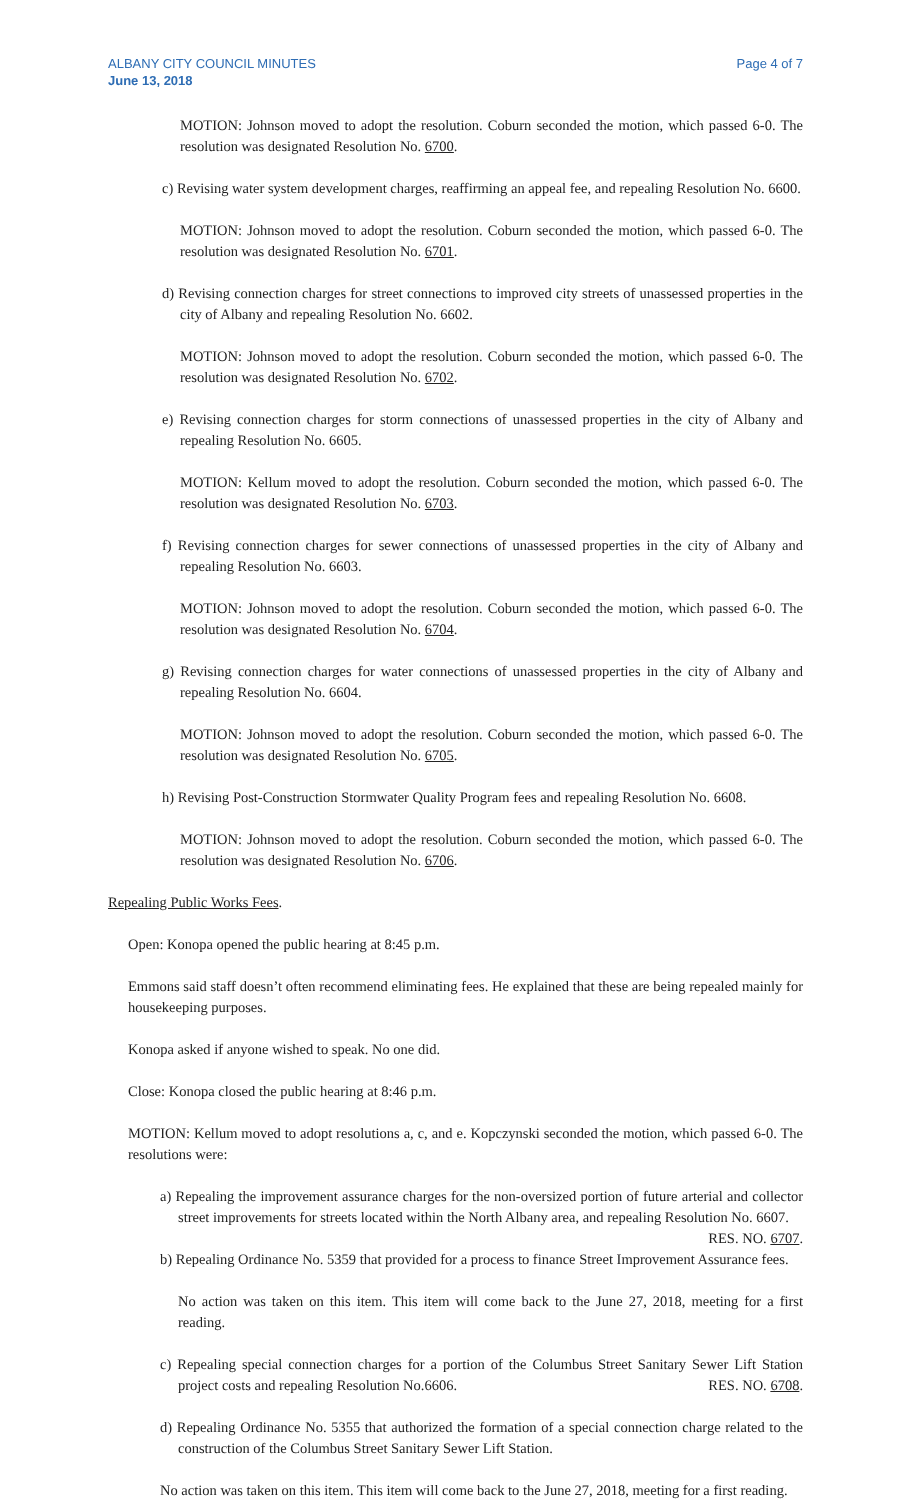ALBANY CITY COUNCIL MINUTES
June 13, 2018
Page 4 of 7
MOTION: Johnson moved to adopt the resolution. Coburn seconded the motion, which passed 6-0. The resolution was designated Resolution No. 6700.
c) Revising water system development charges, reaffirming an appeal fee, and repealing Resolution No. 6600.
MOTION: Johnson moved to adopt the resolution. Coburn seconded the motion, which passed 6-0. The resolution was designated Resolution No. 6701.
d) Revising connection charges for street connections to improved city streets of unassessed properties in the city of Albany and repealing Resolution No. 6602.
MOTION: Johnson moved to adopt the resolution. Coburn seconded the motion, which passed 6-0. The resolution was designated Resolution No. 6702.
e) Revising connection charges for storm connections of unassessed properties in the city of Albany and repealing Resolution No. 6605.
MOTION: Kellum moved to adopt the resolution. Coburn seconded the motion, which passed 6-0. The resolution was designated Resolution No. 6703.
f) Revising connection charges for sewer connections of unassessed properties in the city of Albany and repealing Resolution No. 6603.
MOTION: Johnson moved to adopt the resolution. Coburn seconded the motion, which passed 6-0. The resolution was designated Resolution No. 6704.
g) Revising connection charges for water connections of unassessed properties in the city of Albany and repealing Resolution No. 6604.
MOTION: Johnson moved to adopt the resolution. Coburn seconded the motion, which passed 6-0. The resolution was designated Resolution No. 6705.
h) Revising Post-Construction Stormwater Quality Program fees and repealing Resolution No. 6608.
MOTION: Johnson moved to adopt the resolution. Coburn seconded the motion, which passed 6-0. The resolution was designated Resolution No. 6706.
Repealing Public Works Fees.
Open: Konopa opened the public hearing at 8:45 p.m.
Emmons said staff doesn’t often recommend eliminating fees. He explained that these are being repealed mainly for housekeeping purposes.
Konopa asked if anyone wished to speak. No one did.
Close: Konopa closed the public hearing at 8:46 p.m.
MOTION: Kellum moved to adopt resolutions a, c, and e. Kopczynski seconded the motion, which passed 6-0. The resolutions were:
a) Repealing the improvement assurance charges for the non-oversized portion of future arterial and collector street improvements for streets located within the North Albany area, and repealing Resolution No. 6607. RES. NO. 6707.
b) Repealing Ordinance No. 5359 that provided for a process to finance Street Improvement Assurance fees.
No action was taken on this item. This item will come back to the June 27, 2018, meeting for a first reading.
c) Repealing special connection charges for a portion of the Columbus Street Sanitary Sewer Lift Station project costs and repealing Resolution No.6606. RES. NO. 6708.
d) Repealing Ordinance No. 5355 that authorized the formation of a special connection charge related to the construction of the Columbus Street Sanitary Sewer Lift Station.
No action was taken on this item. This item will come back to the June 27, 2018, meeting for a first reading.